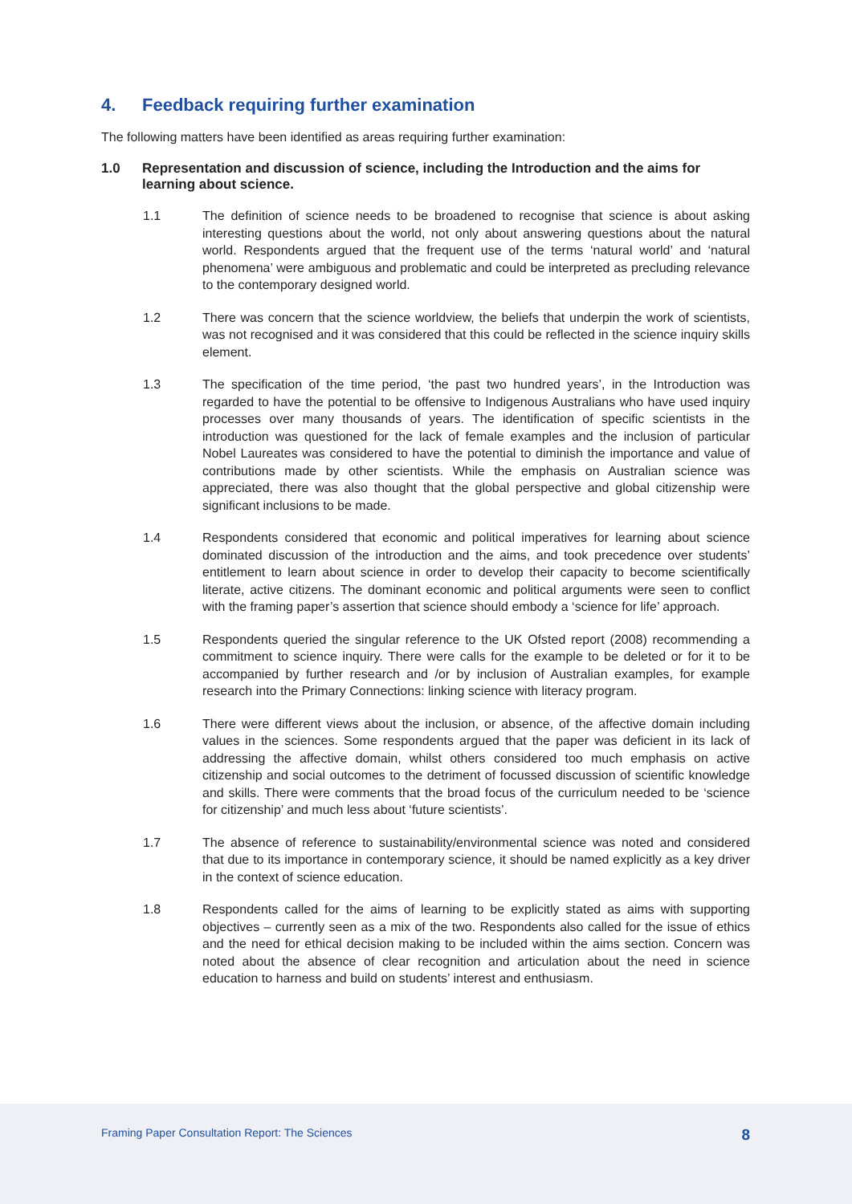4. Feedback requiring further examination
The following matters have been identified as areas requiring further examination:
1.0 Representation and discussion of science, including the Introduction and the aims for learning about science.
1.1 The definition of science needs to be broadened to recognise that science is about asking interesting questions about the world, not only about answering questions about the natural world. Respondents argued that the frequent use of the terms ‘natural world’ and ‘natural phenomena’ were ambiguous and problematic and could be interpreted as precluding relevance to the contemporary designed world.
1.2 There was concern that the science worldview, the beliefs that underpin the work of scientists, was not recognised and it was considered that this could be reflected in the science inquiry skills element.
1.3 The specification of the time period, ‘the past two hundred years’, in the Introduction was regarded to have the potential to be offensive to Indigenous Australians who have used inquiry processes over many thousands of years. The identification of specific scientists in the introduction was questioned for the lack of female examples and the inclusion of particular Nobel Laureates was considered to have the potential to diminish the importance and value of contributions made by other scientists. While the emphasis on Australian science was appreciated, there was also thought that the global perspective and global citizenship were significant inclusions to be made.
1.4 Respondents considered that economic and political imperatives for learning about science dominated discussion of the introduction and the aims, and took precedence over students’ entitlement to learn about science in order to develop their capacity to become scientifically literate, active citizens. The dominant economic and political arguments were seen to conflict with the framing paper’s assertion that science should embody a ‘science for life’ approach.
1.5 Respondents queried the singular reference to the UK Ofsted report (2008) recommending a commitment to science inquiry. There were calls for the example to be deleted or for it to be accompanied by further research and /or by inclusion of Australian examples, for example research into the Primary Connections: linking science with literacy program.
1.6 There were different views about the inclusion, or absence, of the affective domain including values in the sciences. Some respondents argued that the paper was deficient in its lack of addressing the affective domain, whilst others considered too much emphasis on active citizenship and social outcomes to the detriment of focussed discussion of scientific knowledge and skills. There were comments that the broad focus of the curriculum needed to be ‘science for citizenship’ and much less about ‘future scientists’.
1.7 The absence of reference to sustainability/environmental science was noted and considered that due to its importance in contemporary science, it should be named explicitly as a key driver in the context of science education.
1.8 Respondents called for the aims of learning to be explicitly stated as aims with supporting objectives – currently seen as a mix of the two. Respondents also called for the issue of ethics and the need for ethical decision making to be included within the aims section. Concern was noted about the absence of clear recognition and articulation about the need in science education to harness and build on students’ interest and enthusiasm.
Framing Paper Consultation Report: The Sciences 8